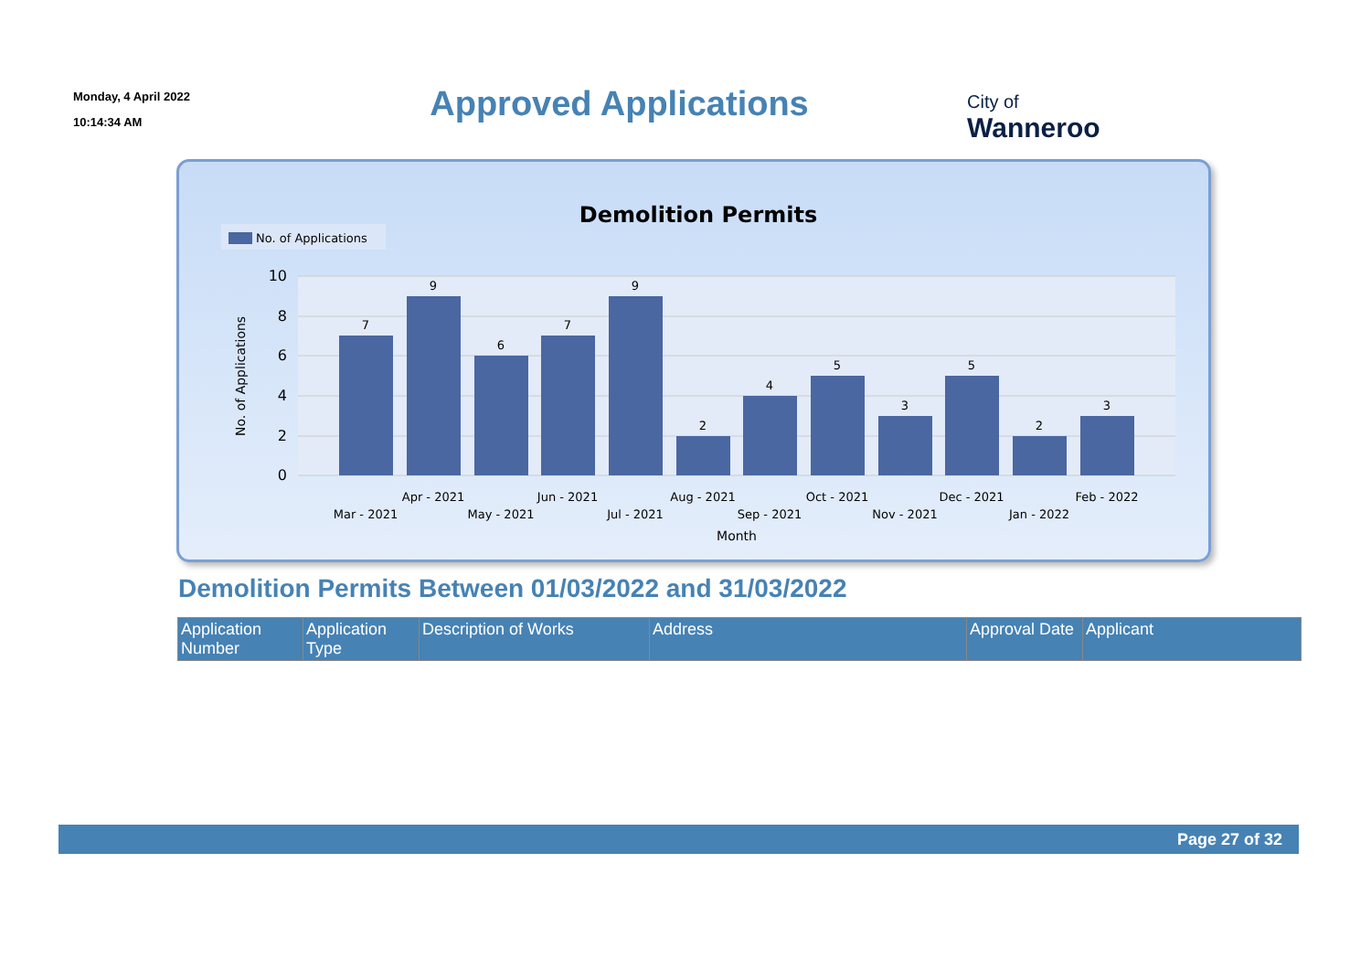Monday, 4 April 2022
10:14:34 AM
Approved Applications
City of
Wanneroo
Demolition Permits
No. of Applications
10
8
6
4
2
0
No. of Applications
7
9
6
7
9
2
4
5
3
5
2
3
Mar - 2021
Apr - 2021
May - 2021
Jun - 2021
Jul - 2021
Aug - 2021
Sep - 2021
Oct - 2021
Nov - 2021
Dec - 2021
Jan - 2022
Feb - 2022
Month
Demolition Permits Between 01/03/2022 and 31/03/2022
| Application Number | Application Type | Description of Works | Address | Approval Date | Applicant |
| --- | --- | --- | --- | --- | --- |
Page 27 of 32